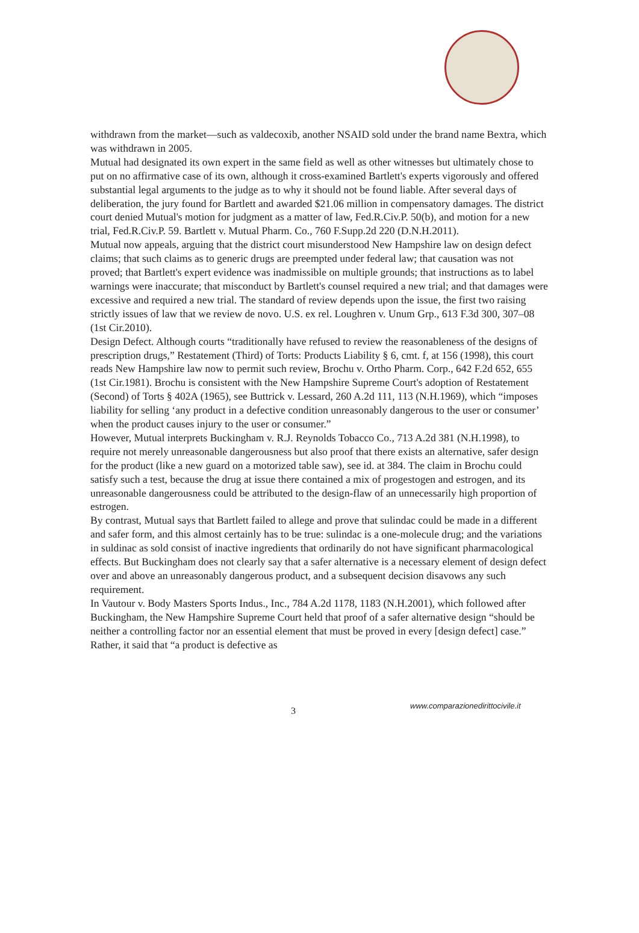withdrawn from the market—such as valdecoxib, another NSAID sold under the brand name Bextra, which was withdrawn in 2005.
Mutual had designated its own expert in the same field as well as other witnesses but ultimately chose to put on no affirmative case of its own, although it cross-examined Bartlett's experts vigorously and offered substantial legal arguments to the judge as to why it should not be found liable. After several days of deliberation, the jury found for Bartlett and awarded $21.06 million in compensatory damages. The district court denied Mutual's motion for judgment as a matter of law, Fed.R.Civ.P. 50(b), and motion for a new trial, Fed.R.Civ.P. 59. Bartlett v. Mutual Pharm. Co., 760 F.Supp.2d 220 (D.N.H.2011).
Mutual now appeals, arguing that the district court misunderstood New Hampshire law on design defect claims; that such claims as to generic drugs are preempted under federal law; that causation was not proved; that Bartlett's expert evidence was inadmissible on multiple grounds; that instructions as to label warnings were inaccurate; that misconduct by Bartlett's counsel required a new trial; and that damages were excessive and required a new trial. The standard of review depends upon the issue, the first two raising strictly issues of law that we review de novo. U.S. ex rel. Loughren v. Unum Grp., 613 F.3d 300, 307–08 (1st Cir.2010).
Design Defect. Although courts “traditionally have refused to review the reasonableness of the designs of prescription drugs,” Restatement (Third) of Torts: Products Liability § 6, cmt. f, at 156 (1998), this court reads New Hampshire law now to permit such review, Brochu v. Ortho Pharm. Corp., 642 F.2d 652, 655 (1st Cir.1981). Brochu is consistent with the New Hampshire Supreme Court's adoption of Restatement (Second) of Torts § 402A (1965), see Buttrick v. Lessard, 260 A.2d 111, 113 (N.H.1969), which “imposes liability for selling ‘any product in a defective condition unreasonably dangerous to the user or consumer’ when the product causes injury to the user or consumer.”
However, Mutual interprets Buckingham v. R.J. Reynolds Tobacco Co., 713 A.2d 381 (N.H.1998), to require not merely unreasonable dangerousness but also proof that there exists an alternative, safer design for the product (like a new guard on a motorized table saw), see id. at 384. The claim in Brochu could satisfy such a test, because the drug at issue there contained a mix of progestogen and estrogen, and its unreasonable dangerousness could be attributed to the design-flaw of an unnecessarily high proportion of estrogen.
By contrast, Mutual says that Bartlett failed to allege and prove that sulindac could be made in a different and safer form, and this almost certainly has to be true: sulindac is a one-molecule drug; and the variations in suldinac as sold consist of inactive ingredients that ordinarily do not have significant pharmacological effects. But Buckingham does not clearly say that a safer alternative is a necessary element of design defect over and above an unreasonably dangerous product, and a subsequent decision disavows any such requirement.
In Vautour v. Body Masters Sports Indus., Inc., 784 A.2d 1178, 1183 (N.H.2001), which followed after Buckingham, the New Hampshire Supreme Court held that proof of a safer alternative design “should be neither a controlling factor nor an essential element that must be proved in every [design defect] case.” Rather, it said that “a product is defective as
3 www.comparazionedirittocivile.it